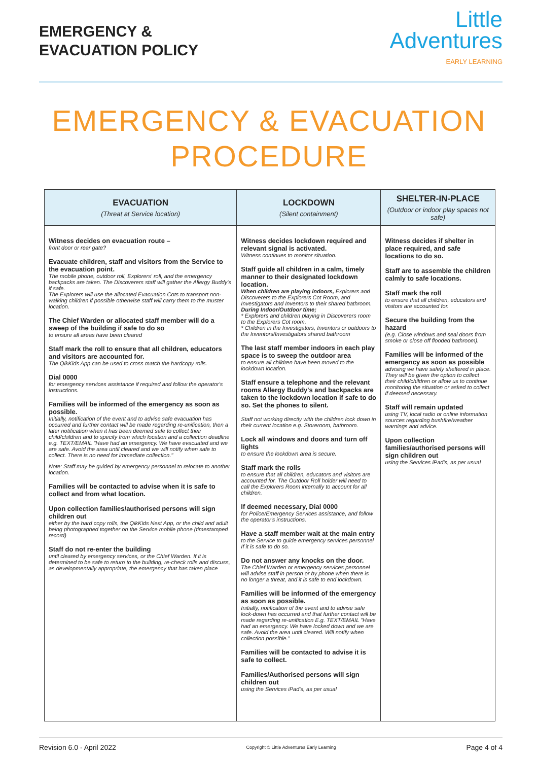EMERGENCY &
EVACUATION POLICY
Little
Adventures
EARLY LEARNING
EMERGENCY & EVACUATION
PROCEDURE
| EVACUATION (Threat at Service location) | LOCKDOWN (Silent containment) | SHELTER-IN-PLACE (Outdoor or indoor play spaces not safe) |
| --- | --- | --- |
| Witness decides on evacuation route – front door or rear gate? Evacuate children, staff and visitors from the Service to the evacuation point. The mobile phone, outdoor roll, Explorers' roll, and the emergency backpacks are taken. The Discoverers staff will gather the Allergy Buddy's if safe. The Explorers will use the allocated Evacuation Cots to transport non-walking children if possible otherwise staff will carry them to the muster location. The Chief Warden or allocated staff member will do a sweep of the building if safe to do so to ensure all areas have been cleared Staff mark the roll to ensure that all children, educators and visitors are accounted for. The QikKids App can be used to cross match the hardcopy rolls. Dial 0000 for emergency services assistance if required and follow the operator's instructions. Families will be informed of the emergency as soon as possible. Initially, notification of the event and to advise safe evacuation has occurred and further contact will be made regarding re-unification, then a later notification when it has been deemed safe to collect their child/children and to specify from which location and a collection deadline e.g. TEXT/EMAIL "Have had an emergency. We have evacuated and we are safe. Avoid the area until cleared and we will notify when safe to collect. There is no need for immediate collection." Note: Staff may be guided by emergency personnel to relocate to another location. Families will be contacted to advise when it is safe to collect and from what location. Upon collection families/authorised persons will sign children out either by the hard copy rolls, the QikKids Next App, or the child and adult being photographed together on the Service mobile phone (timestamped record) Staff do not re-enter the building until cleared by emergency services, or the Chief Warden. If it is determined to be safe to return to the building, re-check rolls and discuss, as developmentally appropriate, the emergency that has taken place | Witness decides lockdown required and relevant signal is activated. Witness continues to monitor situation. Staff guide all children in a calm, timely manner to their designated lockdown location. When children are playing indoors, Explorers and Discoverers to the Explorers Cot Room, and Investigators and Inventors to their shared bathroom. During Indoor/Outdoor time; * Explorers and children playing in Discoverers room to the Explorers Cot room, * Children in the Investigators, Inventors or outdoors to the Inventors/Investigators shared bathroom The last staff member indoors in each play space is to sweep the outdoor area to ensure all children have been moved to the lockdown location. Staff ensure a telephone and the relevant rooms Allergy Buddy's and backpacks are taken to the lockdown location if safe to do so. Set the phones to silent. Staff not working directly with the children lock down in their current location e.g. Storeroom, bathroom. Lock all windows and doors and turn off lights to ensure the lockdown area is secure. Staff mark the rolls to ensure that all children, educators and visitors are accounted for. The Outdoor Roll holder will need to call the Explorers Room internally to account for all children. If deemed necessary, Dial 0000 for Police/Emergency Services assistance, and follow the operator's instructions. Have a staff member wait at the main entry to the Service to guide emergency services personnel If it is safe to do so. Do not answer any knocks on the door. The Chief Warden or emergency services personnel will advise staff in person or by phone when there is no longer a threat, and it is safe to end lockdown. Families will be informed of the emergency as soon as possible. Initially, notification of the event and to advise safe lock-down has occurred and that further contact will be made regarding re-unification E.g. TEXT/EMAIL "Have had an emergency. We have locked down and we are safe. Avoid the area until cleared. Will notify when collection possible." Families will be contacted to advise it is safe to collect. Families/Authorised persons will sign children out using the Services iPad's, as per usual | Witness decides if shelter in place required, and safe locations to do so. Staff are to assemble the children calmly to safe locations. Staff mark the roll to ensure that all children, educators and visitors are accounted for. Secure the building from the hazard (e.g. Close windows and seal doors from smoke or close off flooded bathroom). Families will be informed of the emergency as soon as possible advising we have safely sheltered in place. They will be given the option to collect their child/children or allow us to continue monitoring the situation or asked to collect if deemed necessary. Staff will remain updated using TV, local radio or online information sources regarding bushfire/weather warnings and advice. Upon collection families/authorised persons will sign children out using the Services iPad's, as per usual |
Revision 6.0 - April 2022 Copyright © Little Adventures Early Learning Page 4 of 4